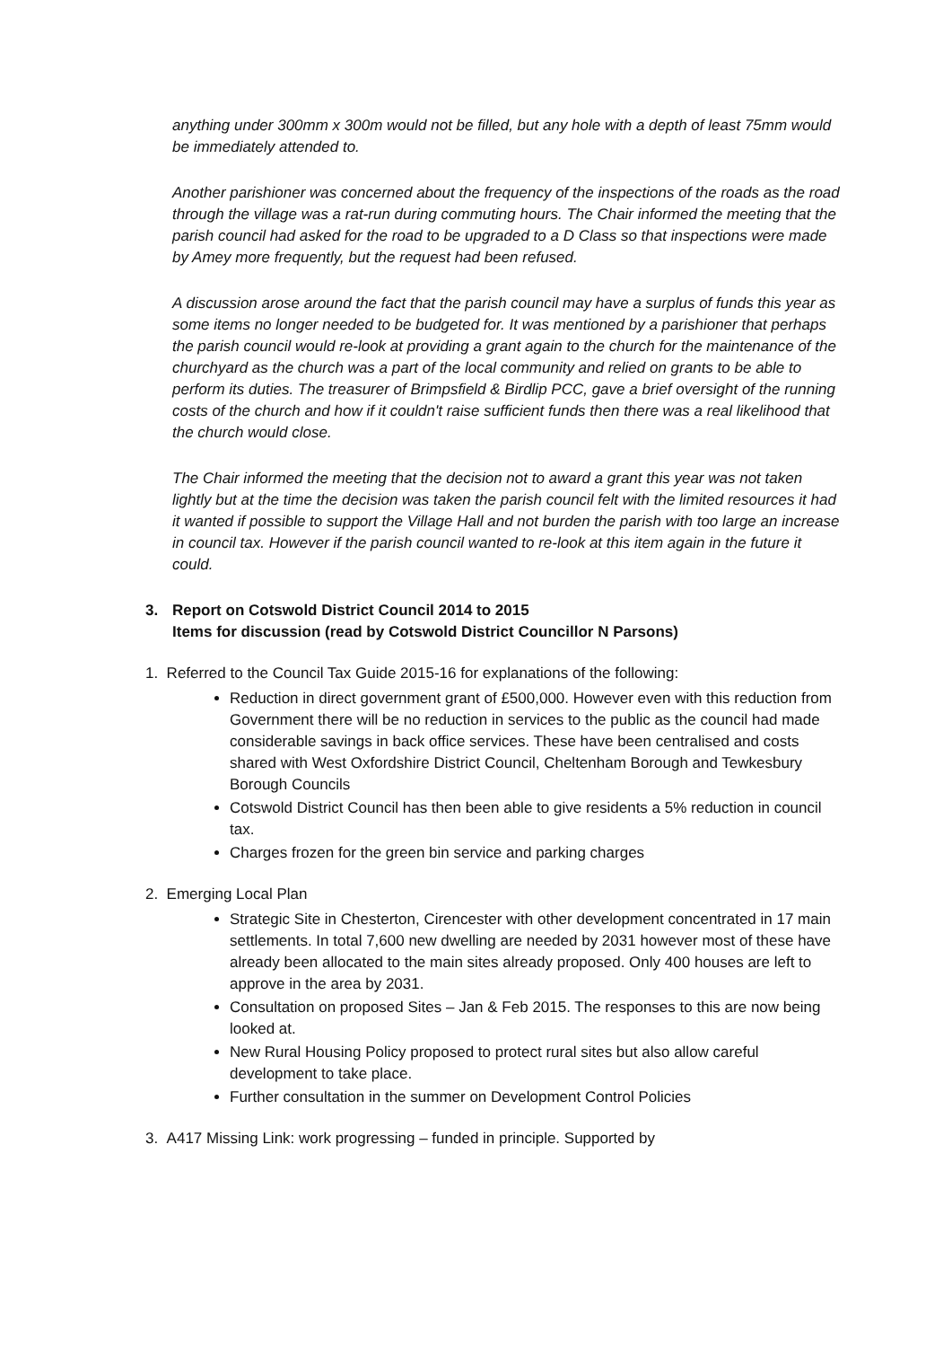anything under 300mm x 300m would not be filled, but any hole with a depth of least 75mm would be immediately attended to.
Another parishioner was concerned about the frequency of the inspections of the roads as the road through the village was a rat-run during commuting hours. The Chair informed the meeting that the parish council had asked for the road to be upgraded to a D Class so that inspections were made by Amey more frequently, but the request had been refused.
A discussion arose around the fact that the parish council may have a surplus of funds this year as some items no longer needed to be budgeted for. It was mentioned by a parishioner that perhaps the parish council would re-look at providing a grant again to the church for the maintenance of the churchyard as the church was a part of the local community and relied on grants to be able to perform its duties. The treasurer of Brimpsfield & Birdlip PCC, gave a brief oversight of the running costs of the church and how if it couldn't raise sufficient funds then there was a real likelihood that the church would close.
The Chair informed the meeting that the decision not to award a grant this year was not taken lightly but at the time the decision was taken the parish council felt with the limited resources it had it wanted if possible to support the Village Hall and not burden the parish with too large an increase in council tax. However if the parish council wanted to re-look at this item again in the future it could.
3. Report on Cotswold District Council 2014 to 2015
Items for discussion (read by Cotswold District Councillor N Parsons)
1. Referred to the Council Tax Guide 2015-16 for explanations of the following:
Reduction in direct government grant of £500,000. However even with this reduction from Government there will be no reduction in services to the public as the council had made considerable savings in back office services. These have been centralised and costs shared with West Oxfordshire District Council, Cheltenham Borough and Tewkesbury Borough Councils
Cotswold District Council has then been able to give residents a 5% reduction in council tax.
Charges frozen for the green bin service and parking charges
2. Emerging Local Plan
Strategic Site in Chesterton, Cirencester with other development concentrated in 17 main settlements. In total 7,600 new dwelling are needed by 2031 however most of these have already been allocated to the main sites already proposed. Only 400 houses are left to approve in the area by 2031.
Consultation on proposed Sites – Jan & Feb 2015. The responses to this are now being looked at.
New Rural Housing Policy proposed to protect rural sites but also allow careful development to take place.
Further consultation in the summer on Development Control Policies
3. A417 Missing Link: work progressing – funded in principle. Supported by